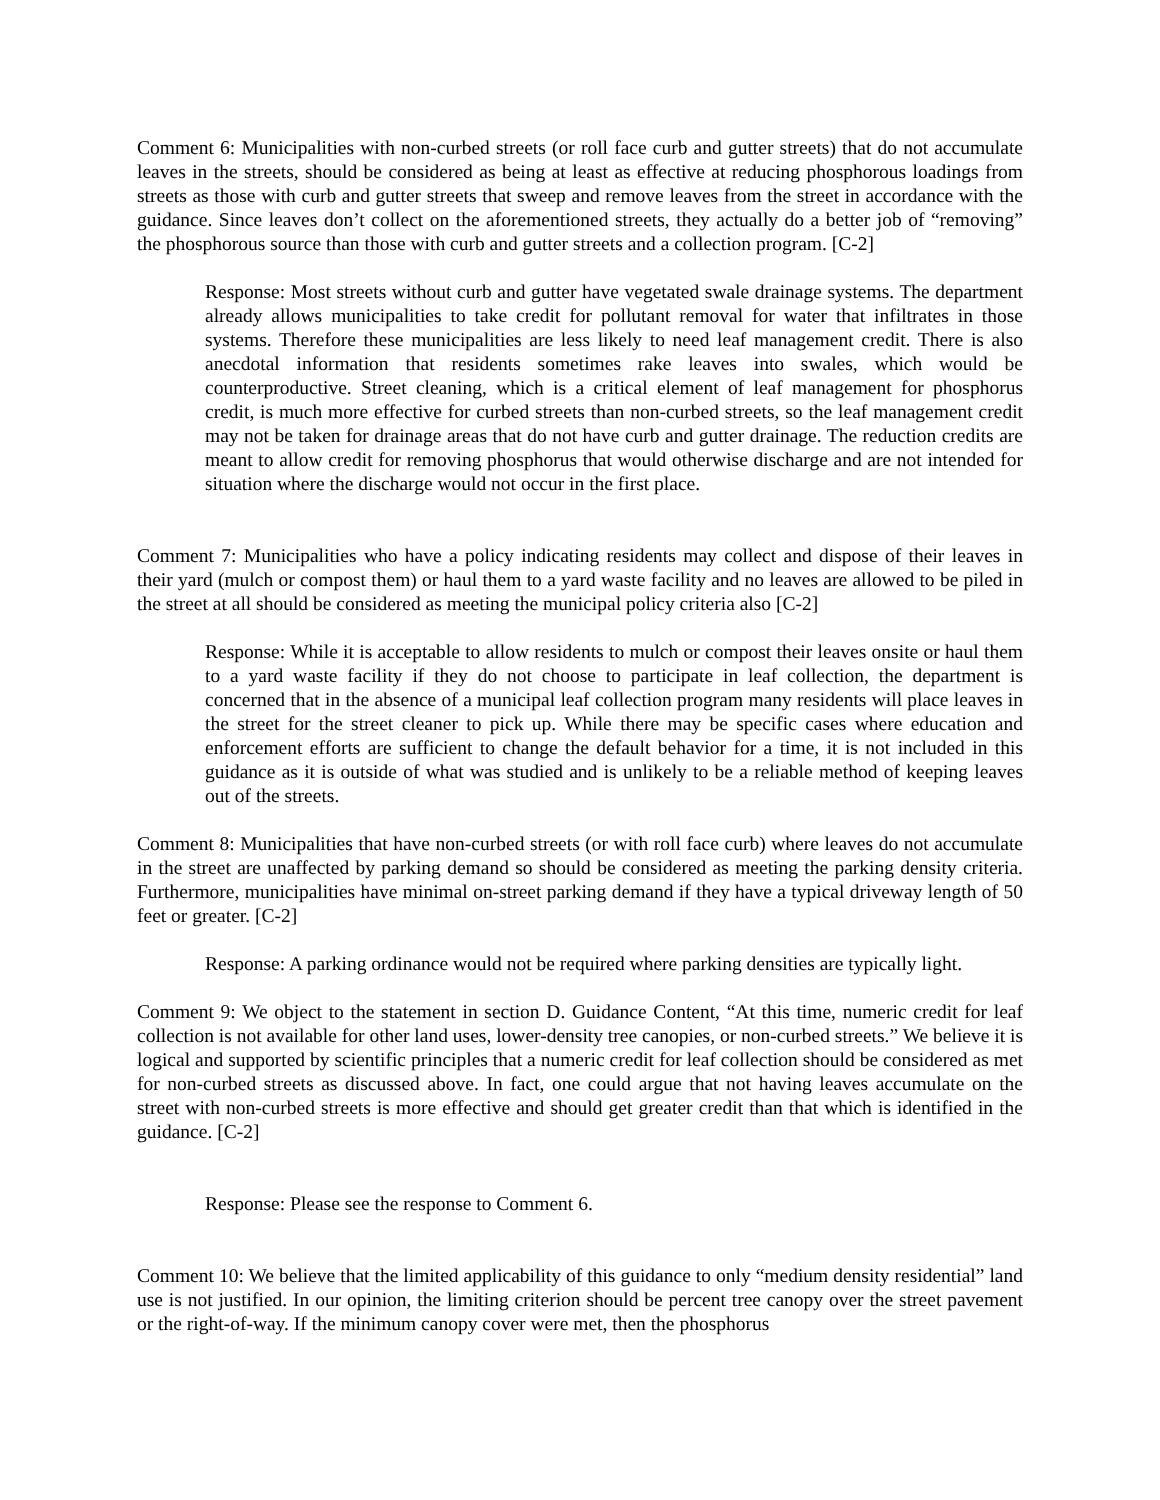Comment 6: Municipalities with non-curbed streets (or roll face curb and gutter streets) that do not accumulate leaves in the streets, should be considered as being at least as effective at reducing phosphorous loadings from streets as those with curb and gutter streets that sweep and remove leaves from the street in accordance with the guidance. Since leaves don’t collect on the aforementioned streets, they actually do a better job of “removing” the phosphorous source than those with curb and gutter streets and a collection program. [C-2]
Response: Most streets without curb and gutter have vegetated swale drainage systems. The department already allows municipalities to take credit for pollutant removal for water that infiltrates in those systems. Therefore these municipalities are less likely to need leaf management credit. There is also anecdotal information that residents sometimes rake leaves into swales, which would be counterproductive. Street cleaning, which is a critical element of leaf management for phosphorus credit, is much more effective for curbed streets than non-curbed streets, so the leaf management credit may not be taken for drainage areas that do not have curb and gutter drainage. The reduction credits are meant to allow credit for removing phosphorus that would otherwise discharge and are not intended for situation where the discharge would not occur in the first place.
Comment 7: Municipalities who have a policy indicating residents may collect and dispose of their leaves in their yard (mulch or compost them) or haul them to a yard waste facility and no leaves are allowed to be piled in the street at all should be considered as meeting the municipal policy criteria also [C-2]
Response: While it is acceptable to allow residents to mulch or compost their leaves onsite or haul them to a yard waste facility if they do not choose to participate in leaf collection, the department is concerned that in the absence of a municipal leaf collection program many residents will place leaves in the street for the street cleaner to pick up. While there may be specific cases where education and enforcement efforts are sufficient to change the default behavior for a time, it is not included in this guidance as it is outside of what was studied and is unlikely to be a reliable method of keeping leaves out of the streets.
Comment 8: Municipalities that have non-curbed streets (or with roll face curb) where leaves do not accumulate in the street are unaffected by parking demand so should be considered as meeting the parking density criteria. Furthermore, municipalities have minimal on-street parking demand if they have a typical driveway length of 50 feet or greater. [C-2]
Response: A parking ordinance would not be required where parking densities are typically light.
Comment 9: We object to the statement in section D. Guidance Content, “At this time, numeric credit for leaf collection is not available for other land uses, lower-density tree canopies, or non-curbed streets.” We believe it is logical and supported by scientific principles that a numeric credit for leaf collection should be considered as met for non-curbed streets as discussed above. In fact, one could argue that not having leaves accumulate on the street with non-curbed streets is more effective and should get greater credit than that which is identified in the guidance. [C-2]
Response: Please see the response to Comment 6.
Comment 10: We believe that the limited applicability of this guidance to only “medium density residential” land use is not justified. In our opinion, the limiting criterion should be percent tree canopy over the street pavement or the right-of-way. If the minimum canopy cover were met, then the phosphorus